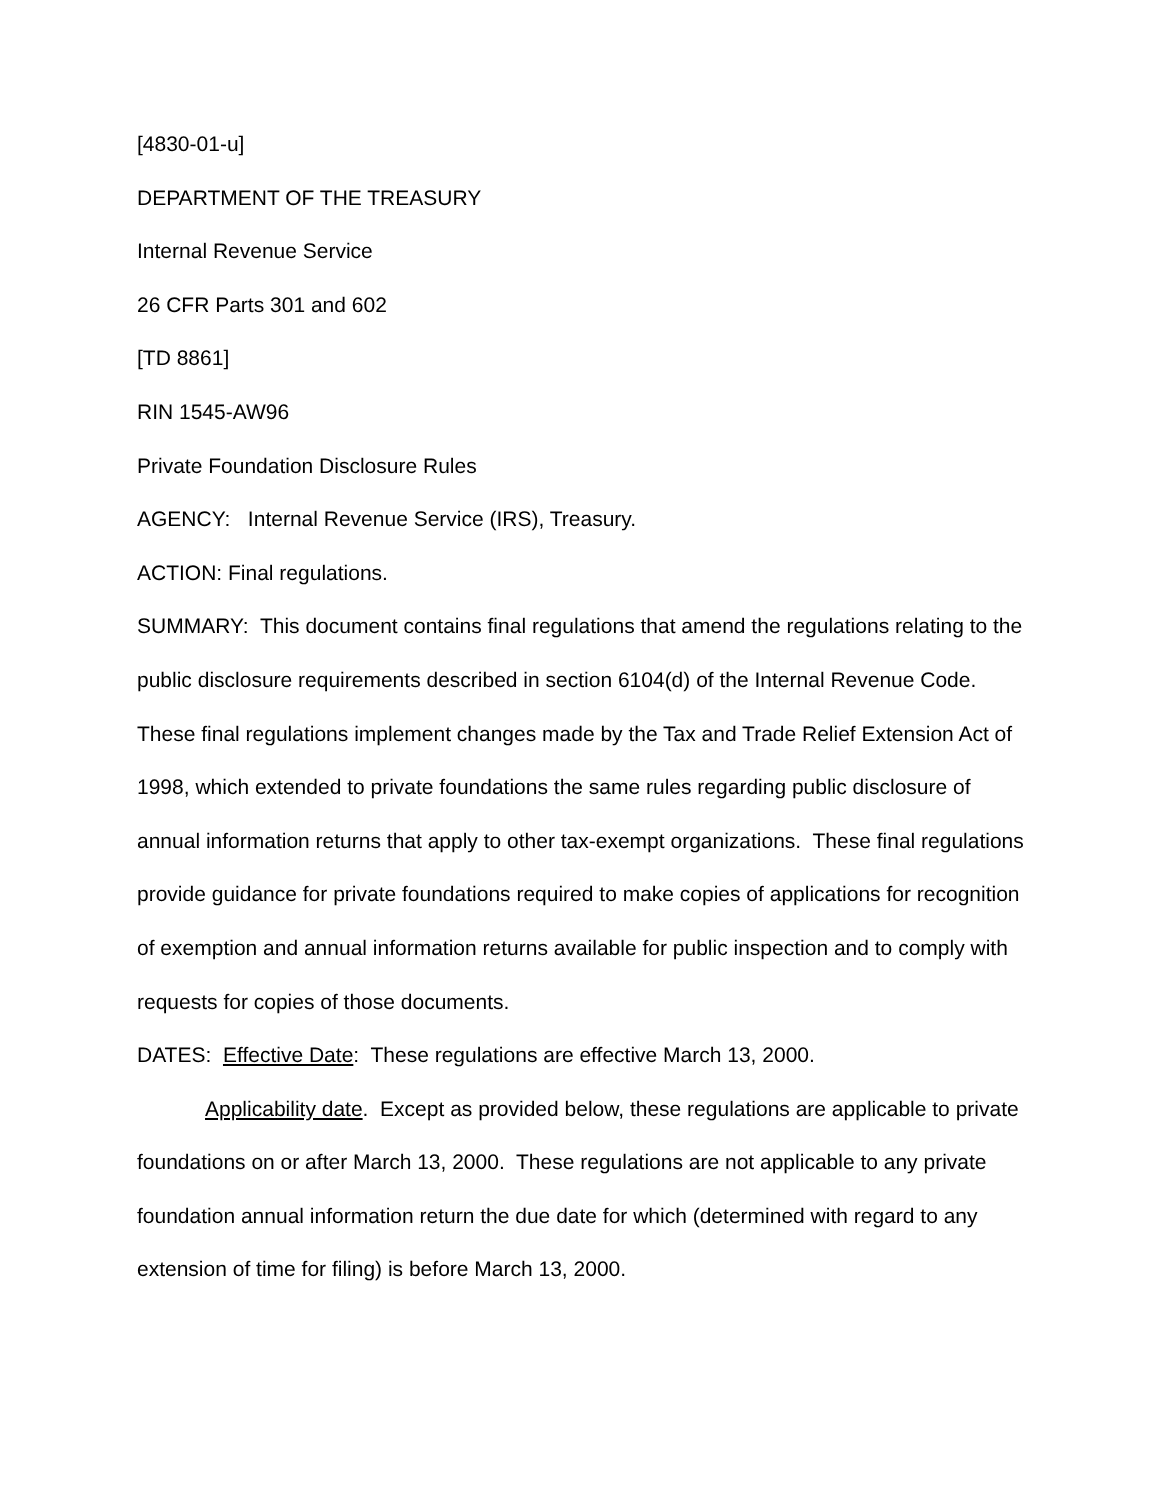[4830-01-u]
DEPARTMENT OF THE TREASURY
Internal Revenue Service
26 CFR Parts 301 and 602
[TD 8861]
RIN 1545-AW96
Private Foundation Disclosure Rules
AGENCY: Internal Revenue Service (IRS), Treasury.
ACTION: Final regulations.
SUMMARY: This document contains final regulations that amend the regulations relating to the public disclosure requirements described in section 6104(d) of the Internal Revenue Code. These final regulations implement changes made by the Tax and Trade Relief Extension Act of 1998, which extended to private foundations the same rules regarding public disclosure of annual information returns that apply to other tax-exempt organizations. These final regulations provide guidance for private foundations required to make copies of applications for recognition of exemption and annual information returns available for public inspection and to comply with requests for copies of those documents.
DATES: Effective Date: These regulations are effective March 13, 2000.
Applicability date. Except as provided below, these regulations are applicable to private foundations on or after March 13, 2000. These regulations are not applicable to any private foundation annual information return the due date for which (determined with regard to any extension of time for filing) is before March 13, 2000.